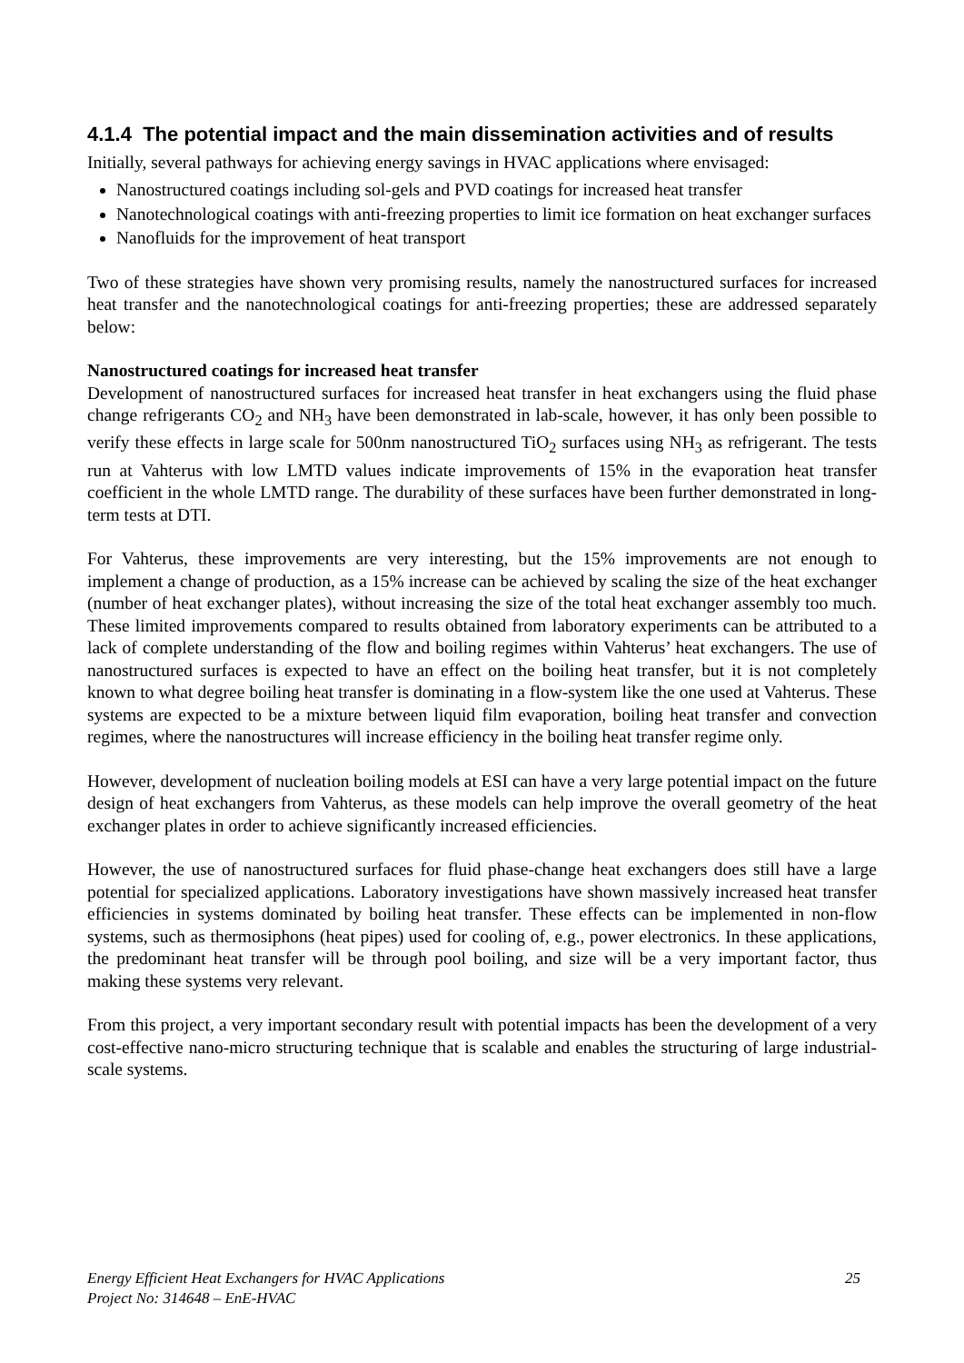4.1.4 The potential impact and the main dissemination activities and of results
Initially, several pathways for achieving energy savings in HVAC applications where envisaged:
Nanostructured coatings including sol-gels and PVD coatings for increased heat transfer
Nanotechnological coatings with anti-freezing properties to limit ice formation on heat exchanger surfaces
Nanofluids for the improvement of heat transport
Two of these strategies have shown very promising results, namely the nanostructured surfaces for increased heat transfer and the nanotechnological coatings for anti-freezing properties; these are addressed separately below:
Nanostructured coatings for increased heat transfer
Development of nanostructured surfaces for increased heat transfer in heat exchangers using the fluid phase change refrigerants CO<sub>2</sub> and NH<sub>3</sub> have been demonstrated in lab-scale, however, it has only been possible to verify these effects in large scale for 500nm nanostructured TiO<sub>2</sub> surfaces using NH<sub>3</sub> as refrigerant. The tests run at Vahterus with low LMTD values indicate improvements of 15% in the evaporation heat transfer coefficient in the whole LMTD range. The durability of these surfaces have been further demonstrated in long-term tests at DTI.
For Vahterus, these improvements are very interesting, but the 15% improvements are not enough to implement a change of production, as a 15% increase can be achieved by scaling the size of the heat exchanger (number of heat exchanger plates), without increasing the size of the total heat exchanger assembly too much. These limited improvements compared to results obtained from laboratory experiments can be attributed to a lack of complete understanding of the flow and boiling regimes within Vahterus’ heat exchangers. The use of nanostructured surfaces is expected to have an effect on the boiling heat transfer, but it is not completely known to what degree boiling heat transfer is dominating in a flow-system like the one used at Vahterus. These systems are expected to be a mixture between liquid film evaporation, boiling heat transfer and convection regimes, where the nanostructures will increase efficiency in the boiling heat transfer regime only.
However, development of nucleation boiling models at ESI can have a very large potential impact on the future design of heat exchangers from Vahterus, as these models can help improve the overall geometry of the heat exchanger plates in order to achieve significantly increased efficiencies.
However, the use of nanostructured surfaces for fluid phase-change heat exchangers does still have a large potential for specialized applications. Laboratory investigations have shown massively increased heat transfer efficiencies in systems dominated by boiling heat transfer. These effects can be implemented in non-flow systems, such as thermosiphons (heat pipes) used for cooling of, e.g., power electronics. In these applications, the predominant heat transfer will be through pool boiling, and size will be a very important factor, thus making these systems very relevant.
From this project, a very important secondary result with potential impacts has been the development of a very cost-effective nano-micro structuring technique that is scalable and enables the structuring of large industrial-scale systems.
25 Energy Efficient Heat Exchangers for HVAC Applications
Project No: 314648 – EnE-HVAC